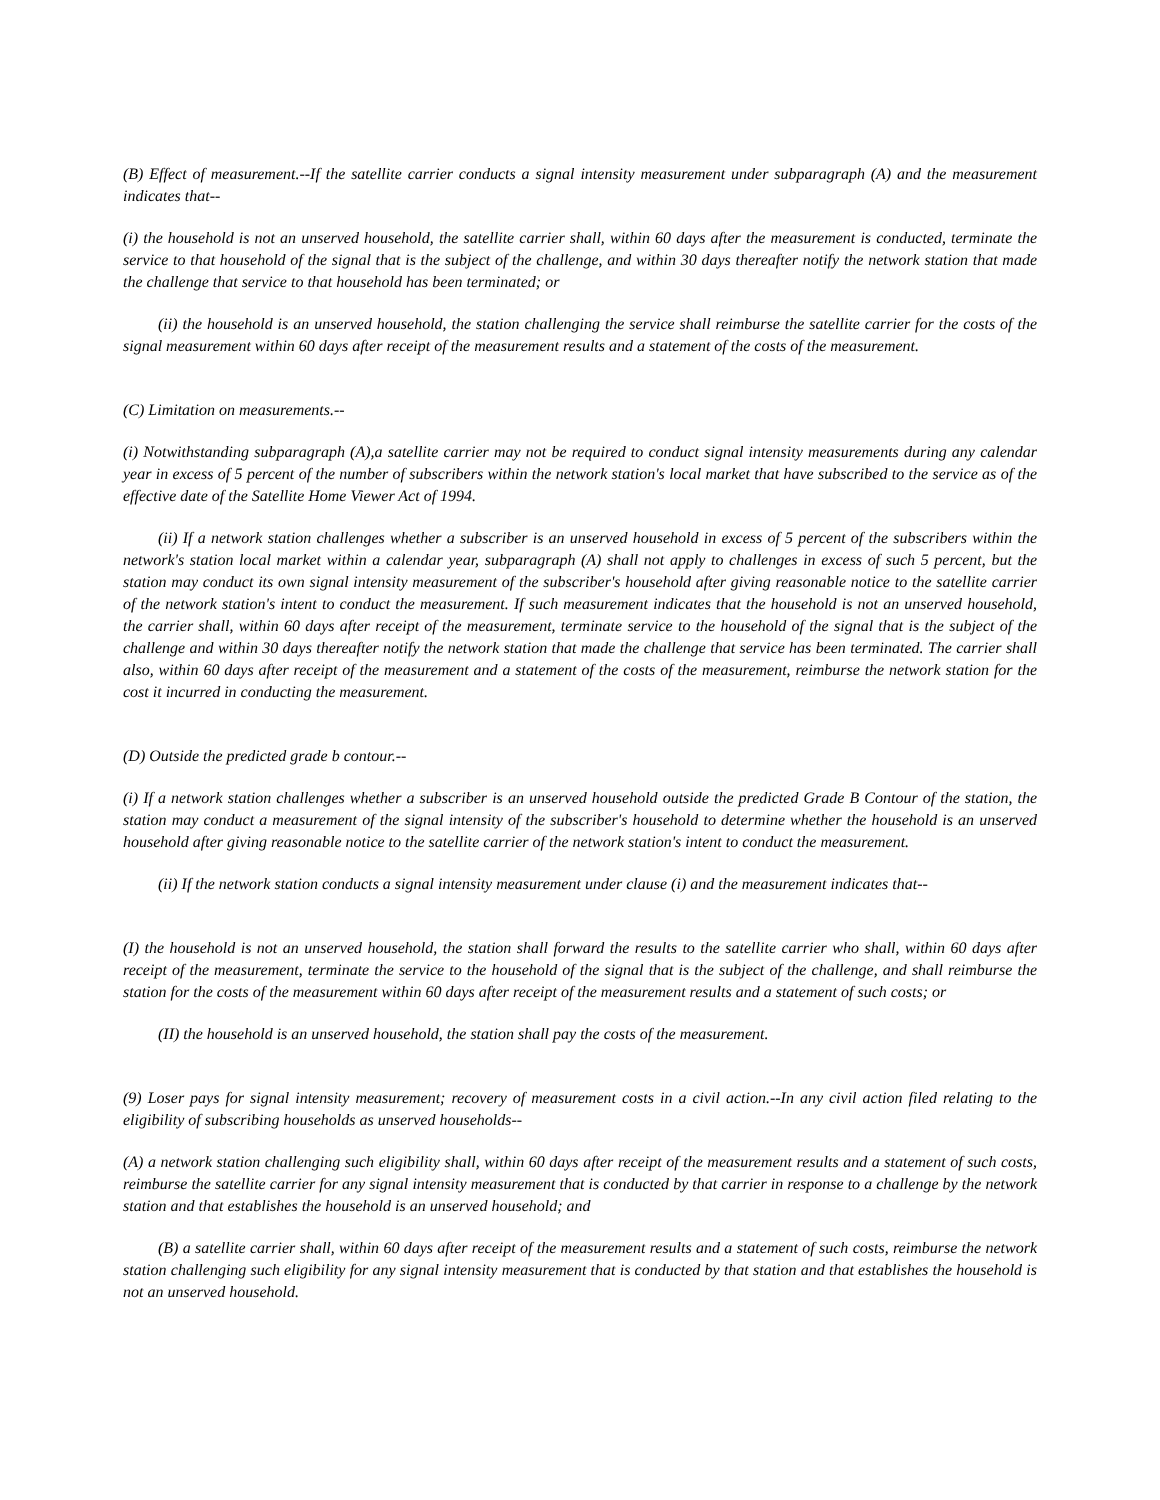(B) Effect of measurement.--If the satellite carrier conducts a signal intensity measurement under subparagraph (A) and the measurement indicates that--
(i) the household is not an unserved household, the satellite carrier shall, within 60 days after the measurement is conducted, terminate the service to that household of the signal that is the subject of the challenge, and within 30 days thereafter notify the network station that made the challenge that service to that household has been terminated; or
(ii) the household is an unserved household, the station challenging the service shall reimburse the satellite carrier for the costs of the signal measurement within 60 days after receipt of the measurement results and a statement of the costs of the measurement.
(C) Limitation on measurements.--
(i) Notwithstanding subparagraph (A),a satellite carrier may not be required to conduct signal intensity measurements during any calendar year in excess of 5 percent of the number of subscribers within the network station's local market that have subscribed to the service as of the effective date of the Satellite Home Viewer Act of 1994.
(ii) If a network station challenges whether a subscriber is an unserved household in excess of 5 percent of the subscribers within the network's station local market within a calendar year, subparagraph (A) shall not apply to challenges in excess of such 5 percent, but the station may conduct its own signal intensity measurement of the subscriber's household after giving reasonable notice to the satellite carrier of the network station's intent to conduct the measurement. If such measurement indicates that the household is not an unserved household, the carrier shall, within 60 days after receipt of the measurement, terminate service to the household of the signal that is the subject of the challenge and within 30 days thereafter notify the network station that made the challenge that service has been terminated. The carrier shall also, within 60 days after receipt of the measurement and a statement of the costs of the measurement, reimburse the network station for the cost it incurred in conducting the measurement.
(D) Outside the predicted grade b contour.--
(i) If a network station challenges whether a subscriber is an unserved household outside the predicted Grade B Contour of the station, the station may conduct a measurement of the signal intensity of the subscriber's household to determine whether the household is an unserved household after giving reasonable notice to the satellite carrier of the network station's intent to conduct the measurement.
(ii) If the network station conducts a signal intensity measurement under clause (i) and the measurement indicates that--
(I) the household is not an unserved household, the station shall forward the results to the satellite carrier who shall, within 60 days after receipt of the measurement, terminate the service to the household of the signal that is the subject of the challenge, and shall reimburse the station for the costs of the measurement within 60 days after receipt of the measurement results and a statement of such costs; or
(II) the household is an unserved household, the station shall pay the costs of the measurement.
(9) Loser pays for signal intensity measurement; recovery of measurement costs in a civil action.--In any civil action filed relating to the eligibility of subscribing households as unserved households--
(A) a network station challenging such eligibility shall, within 60 days after receipt of the measurement results and a statement of such costs, reimburse the satellite carrier for any signal intensity measurement that is conducted by that carrier in response to a challenge by the network station and that establishes the household is an unserved household; and
(B) a satellite carrier shall, within 60 days after receipt of the measurement results and a statement of such costs, reimburse the network station challenging such eligibility for any signal intensity measurement that is conducted by that station and that establishes the household is not an unserved household.